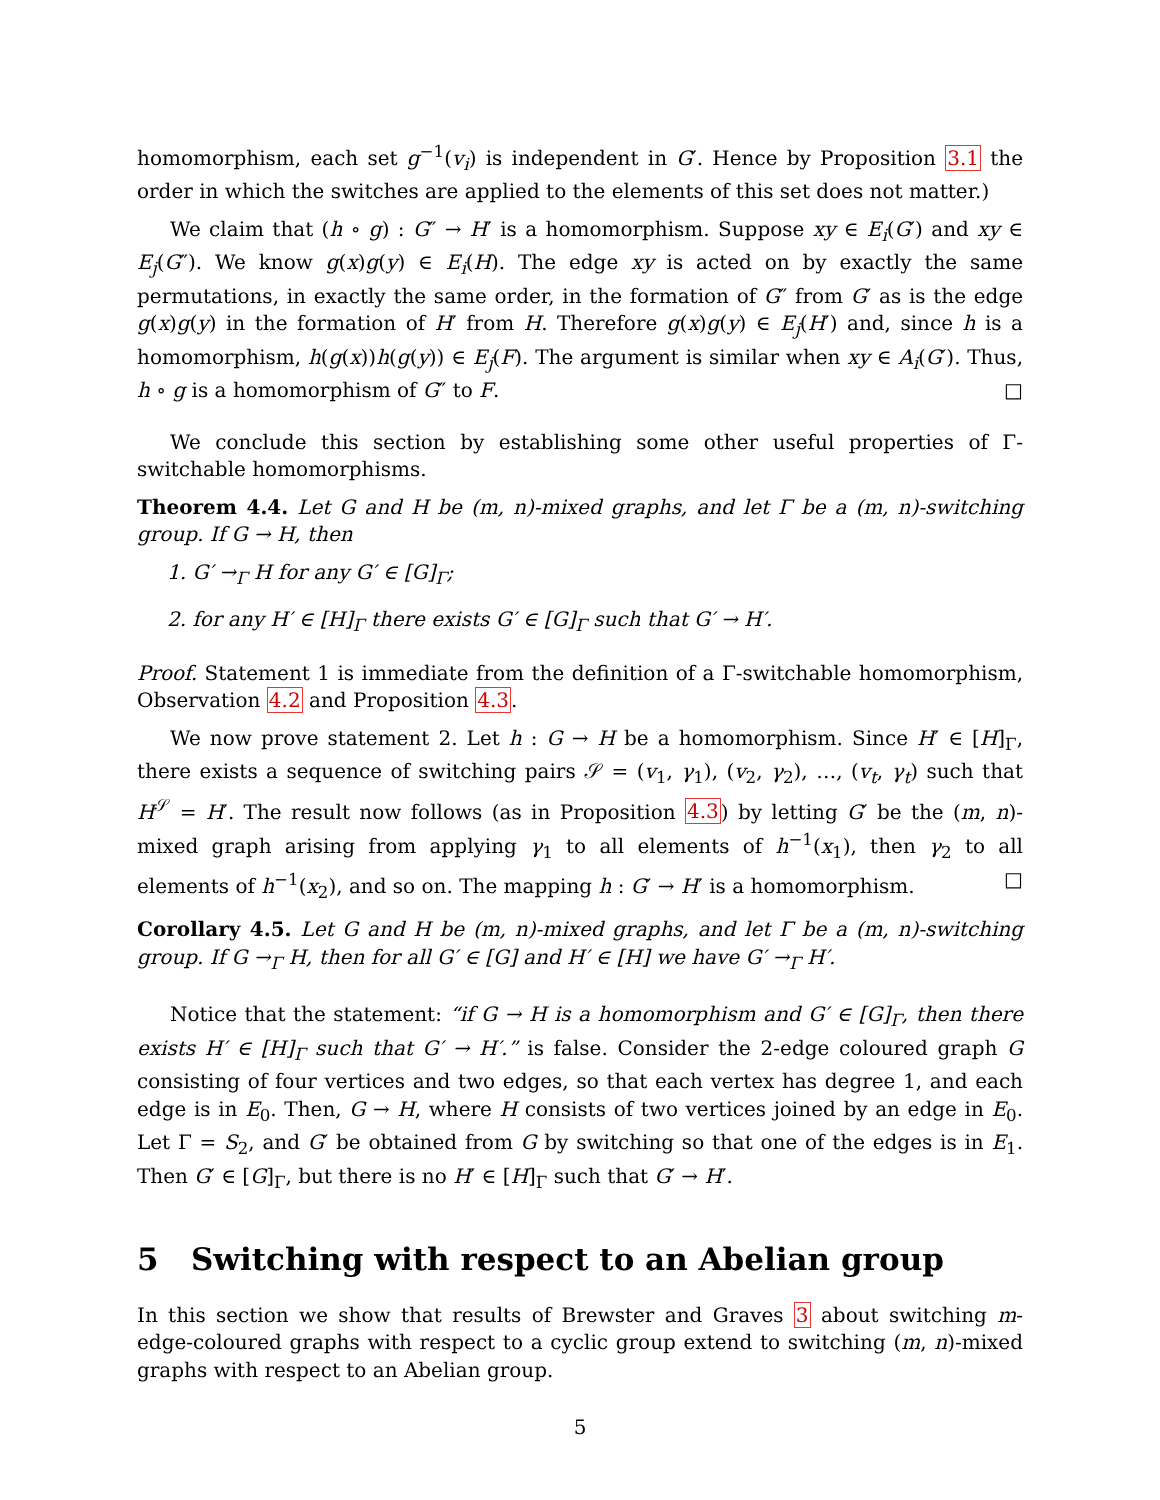homomorphism, each set g<sup>−1</sup>(v<sub>i</sub>) is independent in G′. Hence by Proposition 3.1 the order in which the switches are applied to the elements of this set does not matter.)
We claim that (h ∘ g) : G″ → H′ is a homomorphism. Suppose xy ∈ E<sub>i</sub>(G′) and xy ∈ E<sub>j</sub>(G″). We know g(x)g(y) ∈ E<sub>i</sub>(H). The edge xy is acted on by exactly the same permutations, in exactly the same order, in the formation of G″ from G′ as is the edge g(x)g(y) in the formation of H′ from H. Therefore g(x)g(y) ∈ E<sub>j</sub>(H′) and, since h is a homomorphism, h(g(x))h(g(y)) ∈ E<sub>j</sub>(F). The argument is similar when xy ∈ A<sub>i</sub>(G′). Thus, h ∘ g is a homomorphism of G″ to F. □
We conclude this section by establishing some other useful properties of Γ-switchable homomorphisms.
Theorem 4.4. Let G and H be (m, n)-mixed graphs, and let Γ be a (m, n)-switching group. If G → H, then
1. G′ →<sub>Γ</sub> H for any G′ ∈ [G]<sub>Γ</sub>;
2. for any H′ ∈ [H]<sub>Γ</sub> there exists G′ ∈ [G]<sub>Γ</sub> such that G′ → H′.
Proof. Statement 1 is immediate from the definition of a Γ-switchable homomorphism, Observation 4.2 and Proposition 4.3.
We now prove statement 2. Let h : G → H be a homomorphism. Since H′ ∈ [H]<sub>Γ</sub>, there exists a sequence of switching pairs 𝒮 = (v<sub>1</sub>, γ<sub>1</sub>), (v<sub>2</sub>, γ<sub>2</sub>), …, (v<sub>t</sub>, γ<sub>t</sub>) such that H<sup>𝒮</sup> = H′. The result now follows (as in Proposition 4.3) by letting G′ be the (m, n)-mixed graph arising from applying γ<sub>1</sub> to all elements of h<sup>−1</sup>(x<sub>1</sub>), then γ<sub>2</sub> to all elements of h<sup>−1</sup>(x<sub>2</sub>), and so on. The mapping h : G′ → H′ is a homomorphism. □
Corollary 4.5. Let G and H be (m, n)-mixed graphs, and let Γ be a (m, n)-switching group. If G →<sub>Γ</sub> H, then for all G′ ∈ [G] and H′ ∈ [H] we have G′ →<sub>Γ</sub> H′.
Notice that the statement: “if G → H is a homomorphism and G′ ∈ [G]<sub>Γ</sub>, then there exists H′ ∈ [H]<sub>Γ</sub> such that G′ → H′.” is false. Consider the 2-edge coloured graph G consisting of four vertices and two edges, so that each vertex has degree 1, and each edge is in E<sub>0</sub>. Then, G → H, where H consists of two vertices joined by an edge in E<sub>0</sub>. Let Γ = S<sub>2</sub>, and G′ be obtained from G by switching so that one of the edges is in E<sub>1</sub>. Then G′ ∈ [G]<sub>Γ</sub>, but there is no H′ ∈ [H]<sub>Γ</sub> such that G′ → H′.
5 Switching with respect to an Abelian group
In this section we show that results of Brewster and Graves 3 about switching m-edge-coloured graphs with respect to a cyclic group extend to switching (m, n)-mixed graphs with respect to an Abelian group.
5